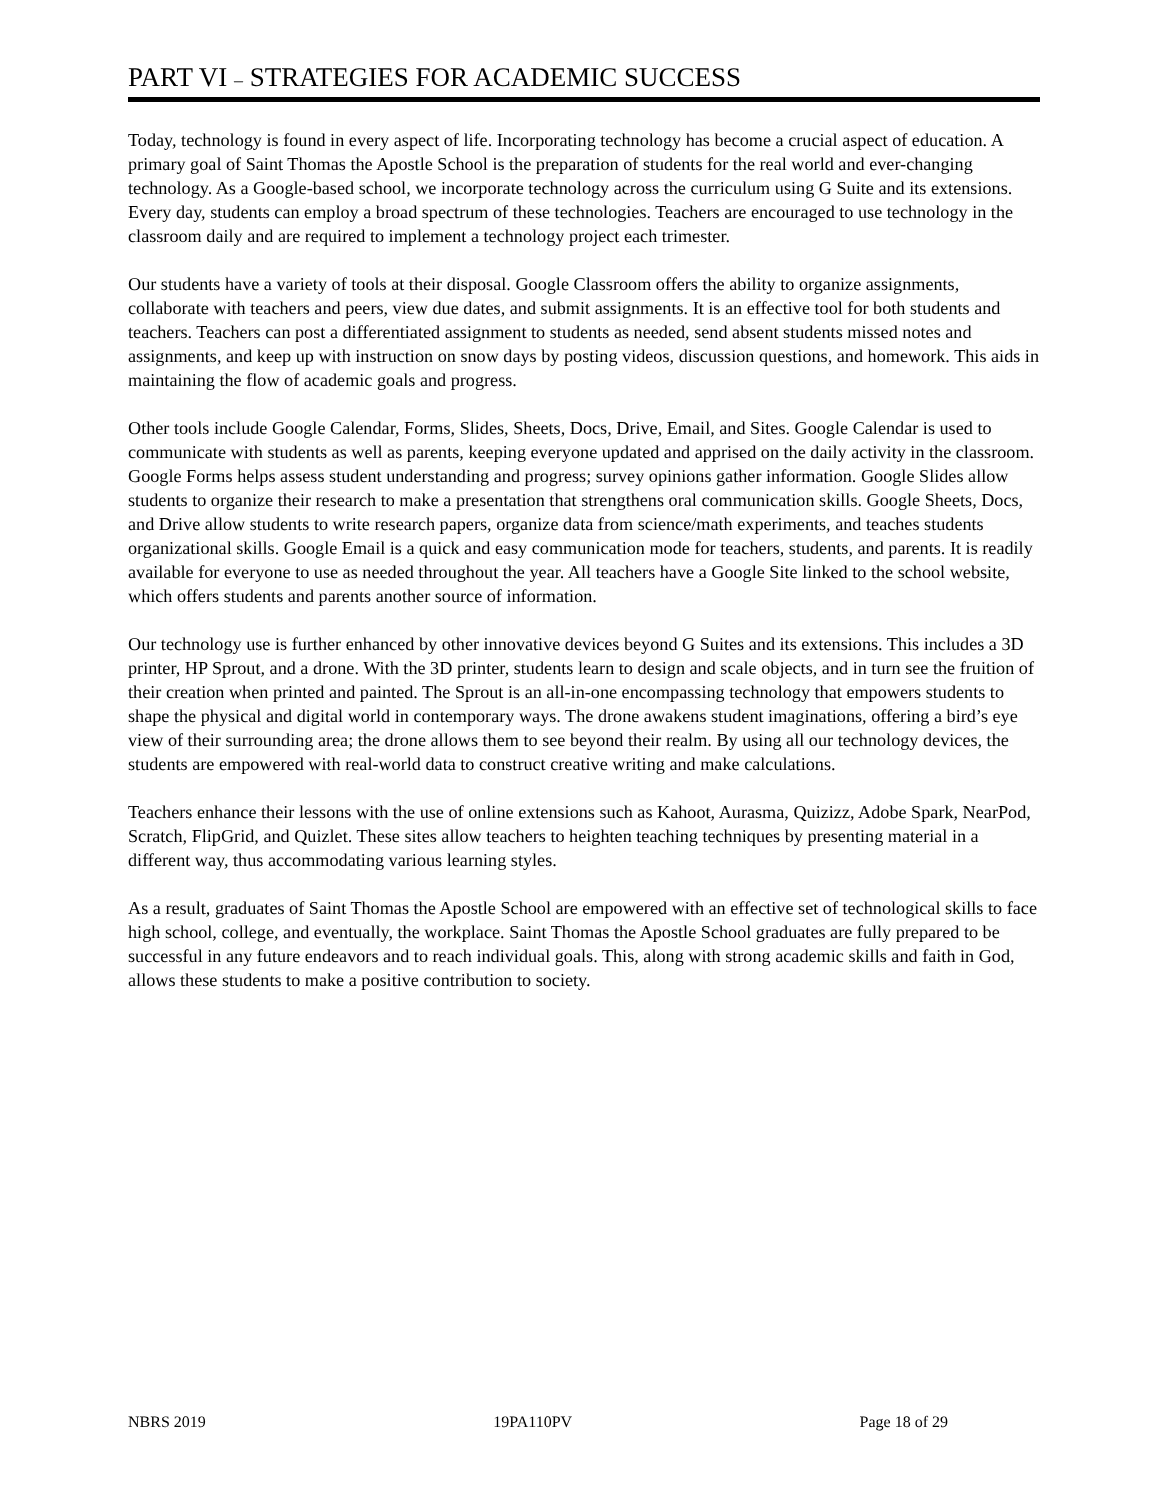PART VI – STRATEGIES FOR ACADEMIC SUCCESS
Today, technology is found in every aspect of life. Incorporating technology has become a crucial aspect of education. A primary goal of Saint Thomas the Apostle School is the preparation of students for the real world and ever-changing technology. As a Google-based school, we incorporate technology across the curriculum using G Suite and its extensions. Every day, students can employ a broad spectrum of these technologies. Teachers are encouraged to use technology in the classroom daily and are required to implement a technology project each trimester.
Our students have a variety of tools at their disposal. Google Classroom offers the ability to organize assignments, collaborate with teachers and peers, view due dates, and submit assignments. It is an effective tool for both students and teachers. Teachers can post a differentiated assignment to students as needed, send absent students missed notes and assignments, and keep up with instruction on snow days by posting videos, discussion questions, and homework. This aids in maintaining the flow of academic goals and progress.
Other tools include Google Calendar, Forms, Slides, Sheets, Docs, Drive, Email, and Sites. Google Calendar is used to communicate with students as well as parents, keeping everyone updated and apprised on the daily activity in the classroom. Google Forms helps assess student understanding and progress; survey opinions gather information. Google Slides allow students to organize their research to make a presentation that strengthens oral communication skills. Google Sheets, Docs, and Drive allow students to write research papers, organize data from science/math experiments, and teaches students organizational skills. Google Email is a quick and easy communication mode for teachers, students, and parents. It is readily available for everyone to use as needed throughout the year. All teachers have a Google Site linked to the school website, which offers students and parents another source of information.
Our technology use is further enhanced by other innovative devices beyond G Suites and its extensions. This includes a 3D printer, HP Sprout, and a drone. With the 3D printer, students learn to design and scale objects, and in turn see the fruition of their creation when printed and painted. The Sprout is an all-in-one encompassing technology that empowers students to shape the physical and digital world in contemporary ways. The drone awakens student imaginations, offering a bird’s eye view of their surrounding area; the drone allows them to see beyond their realm. By using all our technology devices, the students are empowered with real-world data to construct creative writing and make calculations.
Teachers enhance their lessons with the use of online extensions such as Kahoot, Aurasma, Quizizz, Adobe Spark, NearPod, Scratch, FlipGrid, and Quizlet. These sites allow teachers to heighten teaching techniques by presenting material in a different way, thus accommodating various learning styles.
As a result, graduates of Saint Thomas the Apostle School are empowered with an effective set of technological skills to face high school, college, and eventually, the workplace. Saint Thomas the Apostle School graduates are fully prepared to be successful in any future endeavors and to reach individual goals. This, along with strong academic skills and faith in God, allows these students to make a positive contribution to society.
NBRS 2019 19PA110PV Page 18 of 29